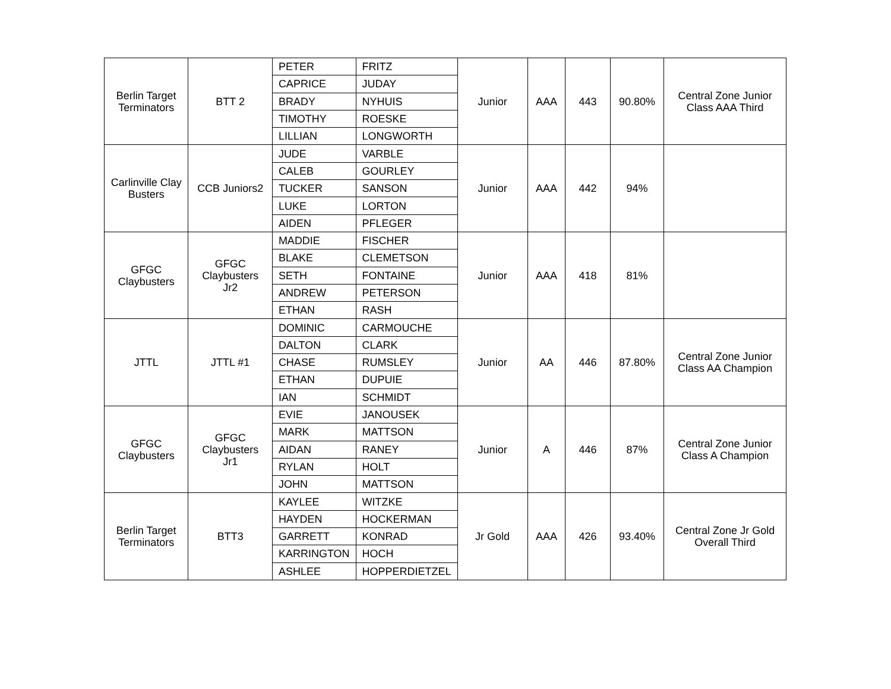| Berlin Target Terminators | BTT 2 | PETER | FRITZ | Junior | AAA | 443 | 90.80% | Central Zone Junior Class AAA Third |
| | | CAPRICE | JUDAY | | | | | |
| | | BRADY | NYHUIS | | | | | |
| | | TIMOTHY | ROESKE | | | | | |
| | | LILLIAN | LONGWORTH | | | | | |
| Carlinville Clay Busters | CCB Juniors2 | JUDE | VARBLE | Junior | AAA | 442 | 94% | |
| | | CALEB | GOURLEY | | | | | |
| | | TUCKER | SANSON | | | | | |
| | | LUKE | LORTON | | | | | |
| | | AIDEN | PFLEGER | | | | | |
| GFGC Claybusters | GFGC Claybusters Jr2 | MADDIE | FISCHER | Junior | AAA | 418 | 81% | |
| | | BLAKE | CLEMETSON | | | | | |
| | | SETH | FONTAINE | | | | | |
| | | ANDREW | PETERSON | | | | | |
| | | ETHAN | RASH | | | | | |
| JTTL | JTTL #1 | DOMINIC | CARMOUCHE | Junior | AA | 446 | 87.80% | Central Zone Junior Class AA Champion |
| | | DALTON | CLARK | | | | | |
| | | CHASE | RUMSLEY | | | | | |
| | | ETHAN | DUPUIE | | | | | |
| | | IAN | SCHMIDT | | | | | |
| GFGC Claybusters | GFGC Claybusters Jr1 | EVIE | JANOUSEK | Junior | A | 446 | 87% | Central Zone Junior Class A Champion |
| | | MARK | MATTSON | | | | | |
| | | AIDAN | RANEY | | | | | |
| | | RYLAN | HOLT | | | | | |
| | | JOHN | MATTSON | | | | | |
| Berlin Target Terminators | BTT3 | KAYLEE | WITZKE | Jr Gold | AAA | 426 | 93.40% | Central Zone Jr Gold Overall Third |
| | | HAYDEN | HOCKERMAN | | | | | |
| | | GARRETT | KONRAD | | | | | |
| | | KARRINGTON | HOCH | | | | | |
| | | ASHLEE | HOPPERDIETZEL | | | | | |